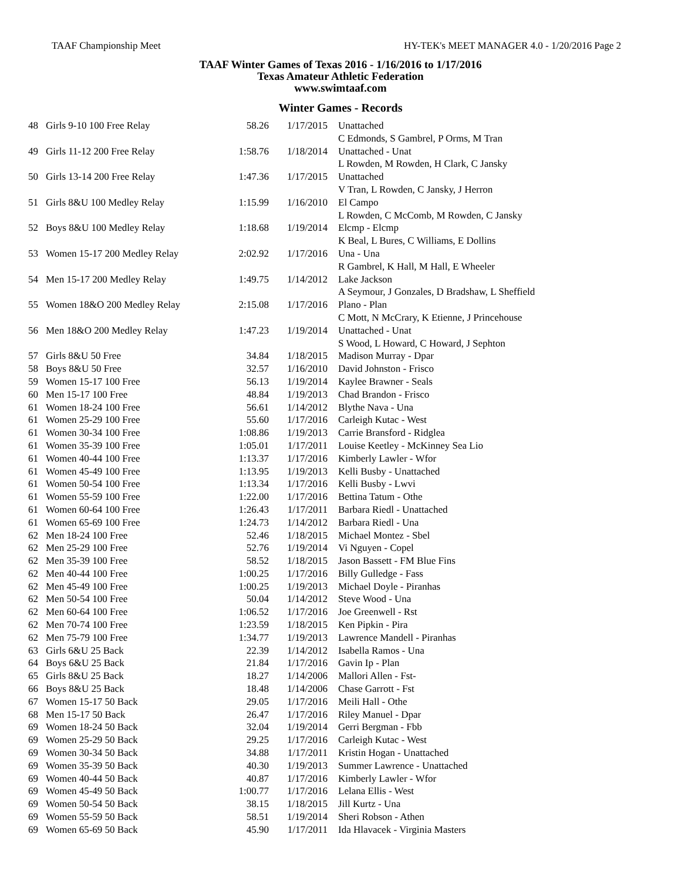TAAF Championship Meet HY-TEK's MEET MANAGER 4.0 - 1/20/2016 Page 2
TAAF Winter Games of Texas 2016 - 1/16/2016 to 1/17/2016
Texas Amateur Athletic Federation
www.swimtaaf.com
Winter Games - Records
| 48 | Girls 9-10 100 Free Relay | 58.26 | 1/17/2015 | Unattached C Edmonds, S Gambrel, P Orms, M Tran |
| 49 | Girls 11-12 200 Free Relay | 1:58.76 | 1/18/2014 | Unattached - Unat L Rowden, M Rowden, H Clark, C Jansky |
| 50 | Girls 13-14 200 Free Relay | 1:47.36 | 1/17/2015 | Unattached V Tran, L Rowden, C Jansky, J Herron |
| 51 | Girls 8&U 100 Medley Relay | 1:15.99 | 1/16/2010 | El Campo L Rowden, C McComb, M Rowden, C Jansky |
| 52 | Boys 8&U 100 Medley Relay | 1:18.68 | 1/19/2014 | Elcmp - Elcmp K Beal, L Bures, C Williams, E Dollins |
| 53 | Women 15-17 200 Medley Relay | 2:02.92 | 1/17/2016 | Una - Una R Gambrel, K Hall, M Hall, E Wheeler |
| 54 | Men 15-17 200 Medley Relay | 1:49.75 | 1/14/2012 | Lake Jackson A Seymour, J Gonzales, D Bradshaw, L Sheffield |
| 55 | Women 18&O 200 Medley Relay | 2:15.08 | 1/17/2016 | Plano - Plan C Mott, N McCrary, K Etienne, J Princehouse |
| 56 | Men 18&O 200 Medley Relay | 1:47.23 | 1/19/2014 | Unattached - Unat S Wood, L Howard, C Howard, J Sephton |
| 57 | Girls 8&U 50 Free | 34.84 | 1/18/2015 | Madison Murray - Dpar |
| 58 | Boys 8&U 50 Free | 32.57 | 1/16/2010 | David Johnston - Frisco |
| 59 | Women 15-17 100 Free | 56.13 | 1/19/2014 | Kaylee Brawner - Seals |
| 60 | Men 15-17 100 Free | 48.84 | 1/19/2013 | Chad Brandon - Frisco |
| 61 | Women 18-24 100 Free | 56.61 | 1/14/2012 | Blythe Nava - Una |
| 61 | Women 25-29 100 Free | 55.60 | 1/17/2016 | Carleigh Kutac - West |
| 61 | Women 30-34 100 Free | 1:08.86 | 1/19/2013 | Carrie Bransford - Ridglea |
| 61 | Women 35-39 100 Free | 1:05.01 | 1/17/2011 | Louise Keetley - McKinney Sea Lio |
| 61 | Women 40-44 100 Free | 1:13.37 | 1/17/2016 | Kimberly Lawler - Wfor |
| 61 | Women 45-49 100 Free | 1:13.95 | 1/19/2013 | Kelli Busby - Unattached |
| 61 | Women 50-54 100 Free | 1:13.34 | 1/17/2016 | Kelli Busby - Lwvi |
| 61 | Women 55-59 100 Free | 1:22.00 | 1/17/2016 | Bettina Tatum - Othe |
| 61 | Women 60-64 100 Free | 1:26.43 | 1/17/2011 | Barbara Riedl - Unattached |
| 61 | Women 65-69 100 Free | 1:24.73 | 1/14/2012 | Barbara Riedl - Una |
| 62 | Men 18-24 100 Free | 52.46 | 1/18/2015 | Michael Montez - Sbel |
| 62 | Men 25-29 100 Free | 52.76 | 1/19/2014 | Vi Nguyen - Copel |
| 62 | Men 35-39 100 Free | 58.52 | 1/18/2015 | Jason Bassett - FM Blue Fins |
| 62 | Men 40-44 100 Free | 1:00.25 | 1/17/2016 | Billy Gulledge - Fass |
| 62 | Men 45-49 100 Free | 1:00.25 | 1/19/2013 | Michael Doyle - Piranhas |
| 62 | Men 50-54 100 Free | 50.04 | 1/14/2012 | Steve Wood - Una |
| 62 | Men 60-64 100 Free | 1:06.52 | 1/17/2016 | Joe Greenwell - Rst |
| 62 | Men 70-74 100 Free | 1:23.59 | 1/18/2015 | Ken Pipkin - Pira |
| 62 | Men 75-79 100 Free | 1:34.77 | 1/19/2013 | Lawrence Mandell - Piranhas |
| 63 | Girls 6&U 25 Back | 22.39 | 1/14/2012 | Isabella Ramos - Una |
| 64 | Boys 6&U 25 Back | 21.84 | 1/17/2016 | Gavin Ip - Plan |
| 65 | Girls 8&U 25 Back | 18.27 | 1/14/2006 | Mallori Allen - Fst- |
| 66 | Boys 8&U 25 Back | 18.48 | 1/14/2006 | Chase Garrott - Fst |
| 67 | Women 15-17 50 Back | 29.05 | 1/17/2016 | Meili Hall - Othe |
| 68 | Men 15-17 50 Back | 26.47 | 1/17/2016 | Riley Manuel - Dpar |
| 69 | Women 18-24 50 Back | 32.04 | 1/19/2014 | Gerri Bergman - Fbb |
| 69 | Women 25-29 50 Back | 29.25 | 1/17/2016 | Carleigh Kutac - West |
| 69 | Women 30-34 50 Back | 34.88 | 1/17/2011 | Kristin Hogan - Unattached |
| 69 | Women 35-39 50 Back | 40.30 | 1/19/2013 | Summer Lawrence - Unattached |
| 69 | Women 40-44 50 Back | 40.87 | 1/17/2016 | Kimberly Lawler - Wfor |
| 69 | Women 45-49 50 Back | 1:00.77 | 1/17/2016 | Lelana Ellis - West |
| 69 | Women 50-54 50 Back | 38.15 | 1/18/2015 | Jill Kurtz - Una |
| 69 | Women 55-59 50 Back | 58.51 | 1/19/2014 | Sheri Robson - Athen |
| 69 | Women 65-69 50 Back | 45.90 | 1/17/2011 | Ida Hlavacek - Virginia Masters |